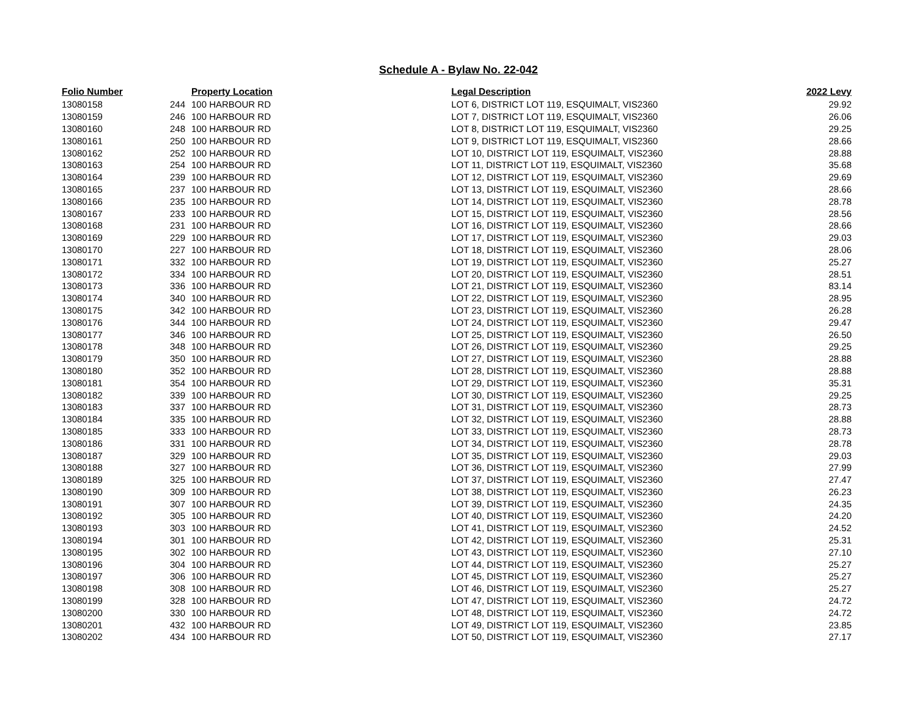Schedule A - Bylaw No. 22-042
| Folio Number | Property Location | | Legal Description | 2022 Levy |
| --- | --- | --- | --- | --- |
| 13080158 | 244 | 100 HARBOUR RD | LOT 6, DISTRICT LOT 119, ESQUIMALT, VIS2360 | 29.92 |
| 13080159 | 246 | 100 HARBOUR RD | LOT 7, DISTRICT LOT 119, ESQUIMALT, VIS2360 | 26.06 |
| 13080160 | 248 | 100 HARBOUR RD | LOT 8, DISTRICT LOT 119, ESQUIMALT, VIS2360 | 29.25 |
| 13080161 | 250 | 100 HARBOUR RD | LOT 9, DISTRICT LOT 119, ESQUIMALT, VIS2360 | 28.66 |
| 13080162 | 252 | 100 HARBOUR RD | LOT 10, DISTRICT LOT 119, ESQUIMALT, VIS2360 | 28.88 |
| 13080163 | 254 | 100 HARBOUR RD | LOT 11, DISTRICT LOT 119, ESQUIMALT, VIS2360 | 35.68 |
| 13080164 | 239 | 100 HARBOUR RD | LOT 12, DISTRICT LOT 119, ESQUIMALT, VIS2360 | 29.69 |
| 13080165 | 237 | 100 HARBOUR RD | LOT 13, DISTRICT LOT 119, ESQUIMALT, VIS2360 | 28.66 |
| 13080166 | 235 | 100 HARBOUR RD | LOT 14, DISTRICT LOT 119, ESQUIMALT, VIS2360 | 28.78 |
| 13080167 | 233 | 100 HARBOUR RD | LOT 15, DISTRICT LOT 119, ESQUIMALT, VIS2360 | 28.56 |
| 13080168 | 231 | 100 HARBOUR RD | LOT 16, DISTRICT LOT 119, ESQUIMALT, VIS2360 | 28.66 |
| 13080169 | 229 | 100 HARBOUR RD | LOT 17, DISTRICT LOT 119, ESQUIMALT, VIS2360 | 29.03 |
| 13080170 | 227 | 100 HARBOUR RD | LOT 18, DISTRICT LOT 119, ESQUIMALT, VIS2360 | 28.06 |
| 13080171 | 332 | 100 HARBOUR RD | LOT 19, DISTRICT LOT 119, ESQUIMALT, VIS2360 | 25.27 |
| 13080172 | 334 | 100 HARBOUR RD | LOT 20, DISTRICT LOT 119, ESQUIMALT, VIS2360 | 28.51 |
| 13080173 | 336 | 100 HARBOUR RD | LOT 21, DISTRICT LOT 119, ESQUIMALT, VIS2360 | 83.14 |
| 13080174 | 340 | 100 HARBOUR RD | LOT 22, DISTRICT LOT 119, ESQUIMALT, VIS2360 | 28.95 |
| 13080175 | 342 | 100 HARBOUR RD | LOT 23, DISTRICT LOT 119, ESQUIMALT, VIS2360 | 26.28 |
| 13080176 | 344 | 100 HARBOUR RD | LOT 24, DISTRICT LOT 119, ESQUIMALT, VIS2360 | 29.47 |
| 13080177 | 346 | 100 HARBOUR RD | LOT 25, DISTRICT LOT 119, ESQUIMALT, VIS2360 | 26.50 |
| 13080178 | 348 | 100 HARBOUR RD | LOT 26, DISTRICT LOT 119, ESQUIMALT, VIS2360 | 29.25 |
| 13080179 | 350 | 100 HARBOUR RD | LOT 27, DISTRICT LOT 119, ESQUIMALT, VIS2360 | 28.88 |
| 13080180 | 352 | 100 HARBOUR RD | LOT 28, DISTRICT LOT 119, ESQUIMALT, VIS2360 | 28.88 |
| 13080181 | 354 | 100 HARBOUR RD | LOT 29, DISTRICT LOT 119, ESQUIMALT, VIS2360 | 35.31 |
| 13080182 | 339 | 100 HARBOUR RD | LOT 30, DISTRICT LOT 119, ESQUIMALT, VIS2360 | 29.25 |
| 13080183 | 337 | 100 HARBOUR RD | LOT 31, DISTRICT LOT 119, ESQUIMALT, VIS2360 | 28.73 |
| 13080184 | 335 | 100 HARBOUR RD | LOT 32, DISTRICT LOT 119, ESQUIMALT, VIS2360 | 28.88 |
| 13080185 | 333 | 100 HARBOUR RD | LOT 33, DISTRICT LOT 119, ESQUIMALT, VIS2360 | 28.73 |
| 13080186 | 331 | 100 HARBOUR RD | LOT 34, DISTRICT LOT 119, ESQUIMALT, VIS2360 | 28.78 |
| 13080187 | 329 | 100 HARBOUR RD | LOT 35, DISTRICT LOT 119, ESQUIMALT, VIS2360 | 29.03 |
| 13080188 | 327 | 100 HARBOUR RD | LOT 36, DISTRICT LOT 119, ESQUIMALT, VIS2360 | 27.99 |
| 13080189 | 325 | 100 HARBOUR RD | LOT 37, DISTRICT LOT 119, ESQUIMALT, VIS2360 | 27.47 |
| 13080190 | 309 | 100 HARBOUR RD | LOT 38, DISTRICT LOT 119, ESQUIMALT, VIS2360 | 26.23 |
| 13080191 | 307 | 100 HARBOUR RD | LOT 39, DISTRICT LOT 119, ESQUIMALT, VIS2360 | 24.35 |
| 13080192 | 305 | 100 HARBOUR RD | LOT 40, DISTRICT LOT 119, ESQUIMALT, VIS2360 | 24.20 |
| 13080193 | 303 | 100 HARBOUR RD | LOT 41, DISTRICT LOT 119, ESQUIMALT, VIS2360 | 24.52 |
| 13080194 | 301 | 100 HARBOUR RD | LOT 42, DISTRICT LOT 119, ESQUIMALT, VIS2360 | 25.31 |
| 13080195 | 302 | 100 HARBOUR RD | LOT 43, DISTRICT LOT 119, ESQUIMALT, VIS2360 | 27.10 |
| 13080196 | 304 | 100 HARBOUR RD | LOT 44, DISTRICT LOT 119, ESQUIMALT, VIS2360 | 25.27 |
| 13080197 | 306 | 100 HARBOUR RD | LOT 45, DISTRICT LOT 119, ESQUIMALT, VIS2360 | 25.27 |
| 13080198 | 308 | 100 HARBOUR RD | LOT 46, DISTRICT LOT 119, ESQUIMALT, VIS2360 | 25.27 |
| 13080199 | 328 | 100 HARBOUR RD | LOT 47, DISTRICT LOT 119, ESQUIMALT, VIS2360 | 24.72 |
| 13080200 | 330 | 100 HARBOUR RD | LOT 48, DISTRICT LOT 119, ESQUIMALT, VIS2360 | 24.72 |
| 13080201 | 432 | 100 HARBOUR RD | LOT 49, DISTRICT LOT 119, ESQUIMALT, VIS2360 | 23.85 |
| 13080202 | 434 | 100 HARBOUR RD | LOT 50, DISTRICT LOT 119, ESQUIMALT, VIS2360 | 27.17 |